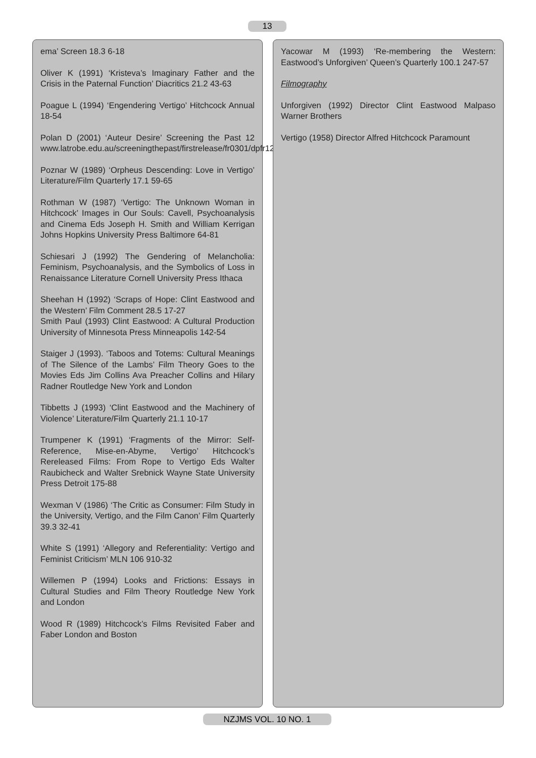13
ema’ Screen 18.3 6-18
Oliver K (1991) ‘Kristeva’s Imaginary Father and the Crisis in the Paternal Function’ Diacritics 21.2 43-63
Poague L (1994) ‘Engendering Vertigo’ Hitchcock Annual 18-54
Polan D (2001) ‘Auteur Desire’ Screening the Past 12 www.latrobe.edu.au/screeningthepast/firstrelease/fr0301/dpfr12a.htm
Poznar W (1989) ‘Orpheus Descending: Love in Vertigo’ Literature/Film Quarterly 17.1 59-65
Rothman W (1987) ‘Vertigo: The Unknown Woman in Hitchcock’ Images in Our Souls: Cavell, Psychoanalysis and Cinema Eds Joseph H. Smith and William Kerrigan Johns Hopkins University Press Baltimore 64-81
Schiesari J (1992) The Gendering of Melancholia: Feminism, Psychoanalysis, and the Symbolics of Loss in Renaissance Literature Cornell University Press Ithaca
Sheehan H (1992) ‘Scraps of Hope: Clint Eastwood and the Western’ Film Comment 28.5 17-27
Smith Paul (1993) Clint Eastwood: A Cultural Production University of Minnesota Press Minneapolis 142-54
Staiger J (1993). ‘Taboos and Totems: Cultural Meanings of The Silence of the Lambs’ Film Theory Goes to the Movies Eds Jim Collins Ava Preacher Collins and Hilary Radner Routledge New York and London
Tibbetts J (1993) ‘Clint Eastwood and the Machinery of Violence’ Literature/Film Quarterly 21.1 10-17
Trumpener K (1991) ‘Fragments of the Mirror: Self-Reference, Mise-en-Abyme, Vertigo’ Hitchcock’s Rereleased Films: From Rope to Vertigo Eds Walter Raubicheck and Walter Srebnick Wayne State University Press Detroit 175-88
Wexman V (1986) ‘The Critic as Consumer: Film Study in the University, Vertigo, and the Film Canon’ Film Quarterly 39.3 32-41
White S (1991) ‘Allegory and Referentiality: Vertigo and Feminist Criticism’ MLN 106 910-32
Willemen P (1994) Looks and Frictions: Essays in Cultural Studies and Film Theory Routledge New York and London
Wood R (1989) Hitchcock’s Films Revisited Faber and Faber London and Boston
Yacowar M (1993) ‘Re-membering the Western: Eastwood’s Unforgiven’ Queen’s Quarterly 100.1 247-57
Filmography
Unforgiven (1992) Director Clint Eastwood Malpaso Warner Brothers
Vertigo (1958) Director Alfred Hitchcock Paramount
NZJMS VOL. 10 NO. 1